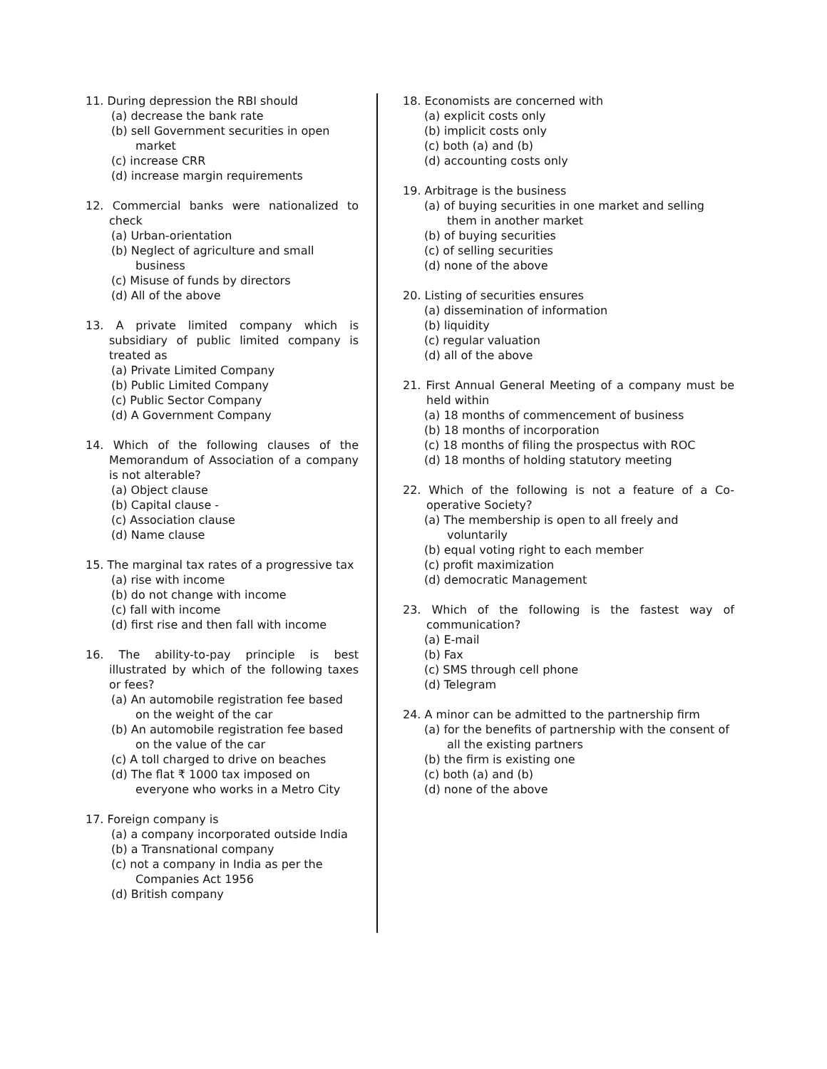11. During depression the RBI should
(a) decrease the bank rate
(b) sell Government securities in open market
(c) increase CRR
(d) increase margin requirements
12. Commercial banks were nationalized to check
(a) Urban-orientation
(b) Neglect of agriculture and small business
(c) Misuse of funds by directors
(d) All of the above
13. A private limited company which is subsidiary of public limited company is treated as
(a) Private Limited Company
(b) Public Limited Company
(c) Public Sector Company
(d) A Government Company
14. Which of the following clauses of the Memorandum of Association of a company is not alterable?
(a) Object clause
(b) Capital clause -
(c) Association clause
(d) Name clause
15. The marginal tax rates of a progressive tax
(a) rise with income
(b) do not change with income
(c) fall with income
(d) first rise and then fall with income
16. The ability-to-pay principle is best illustrated by which of the following taxes or fees?
(a) An automobile registration fee based on the weight of the car
(b) An automobile registration fee based on the value of the car
(c) A toll charged to drive on beaches
(d) The flat ₹ 1000 tax imposed on everyone who works in a Metro City
17. Foreign company is
(a) a company incorporated outside India
(b) a Transnational company
(c) not a company in India as per the Companies Act 1956
(d) British company
18. Economists are concerned with
(a) explicit costs only
(b) implicit costs only
(c) both (a) and (b)
(d) accounting costs only
19. Arbitrage is the business
(a) of buying securities in one market and selling them in another market
(b) of buying securities
(c) of selling securities
(d) none of the above
20. Listing of securities ensures
(a) dissemination of information
(b) liquidity
(c) regular valuation
(d) all of the above
21. First Annual General Meeting of a company must be held within
(a) 18 months of commencement of business
(b) 18 months of incorporation
(c) 18 months of filing the prospectus with ROC
(d) 18 months of holding statutory meeting
22. Which of the following is not a feature of a Co-operative Society?
(a) The membership is open to all freely and voluntarily
(b) equal voting right to each member
(c) profit maximization
(d) democratic Management
23. Which of the following is the fastest way of communication?
(a) E-mail
(b) Fax
(c) SMS through cell phone
(d) Telegram
24. A minor can be admitted to the partnership firm
(a) for the benefits of partnership with the consent of all the existing partners
(b) the firm is existing one
(c) both (a) and (b)
(d) none of the above